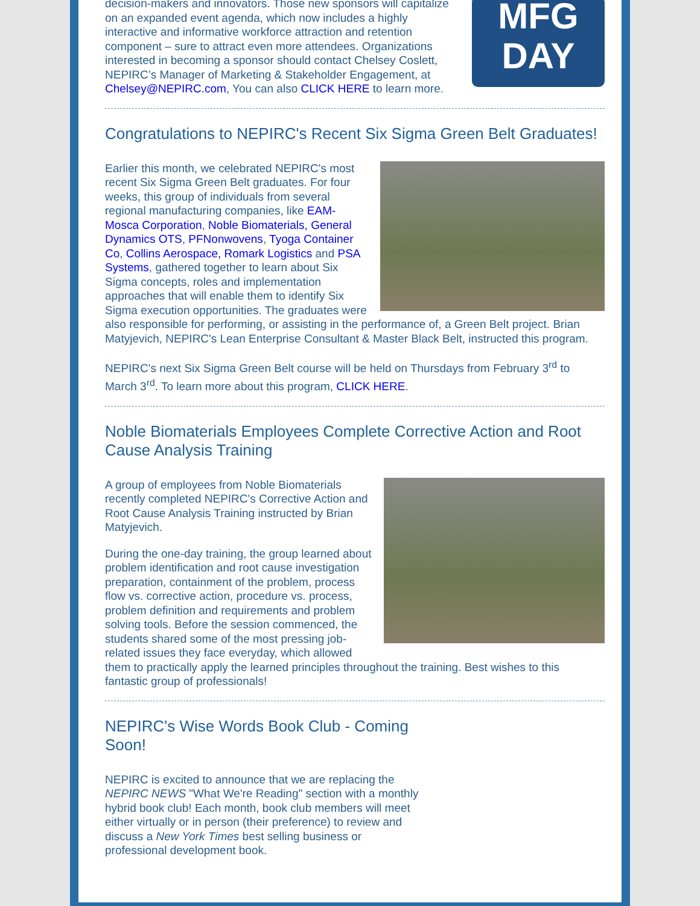MFG
DAY
decision-makers and innovators. Those new sponsors will capitalize on an expanded event agenda, which now includes a highly interactive and informative workforce attraction and retention component – sure to attract even more attendees. Organizations interested in becoming a sponsor should contact Chelsey Coslett, NEPIRC’s Manager of Marketing & Stakeholder Engagement, at Chelsey@NEPIRC.com, You can also CLICK HERE to learn more.
Congratulations to NEPIRC's Recent Six Sigma Green Belt Graduates!
Earlier this month, we celebrated NEPIRC's most recent Six Sigma Green Belt graduates. For four weeks, this group of individuals from several regional manufacturing companies, like EAM-Mosca Corporation, Noble Biomaterials, General Dynamics OTS, PFNonwovens, Tyoga Container Co, Collins Aerospace, Romark Logistics and PSA Systems, gathered together to learn about Six Sigma concepts, roles and implementation approaches that will enable them to identify Six Sigma execution opportunities. The graduates were also responsible for performing, or assisting in the performance of, a Green Belt project. Brian Matyjevich, NEPIRC's Lean Enterprise Consultant & Master Black Belt, instructed this program.
NEPIRC's next Six Sigma Green Belt course will be held on Thursdays from February 3<sup>rd</sup> to March 3<sup>rd</sup>. To learn more about this program, CLICK HERE.
Noble Biomaterials Employees Complete Corrective Action and Root Cause Analysis Training
A group of employees from Noble Biomaterials recently completed NEPIRC's Corrective Action and Root Cause Analysis Training instructed by Brian Matyjevich.
During the one-day training, the group learned about problem identification and root cause investigation preparation, containment of the problem, process flow vs. corrective action, procedure vs. process, problem definition and requirements and problem solving tools. Before the session commenced, the students shared some of the most pressing job-related issues they face everyday, which allowed them to practically apply the learned principles throughout the training. Best wishes to this fantastic group of professionals!
NEPIRC's Wise Words Book Club - Coming Soon!
NEPIRC is excited to announce that we are replacing the NEPIRC NEWS "What We're Reading" section with a monthly hybrid book club! Each month, book club members will meet either virtually or in person (their preference) to review and discuss a New York Times best selling business or professional development book.